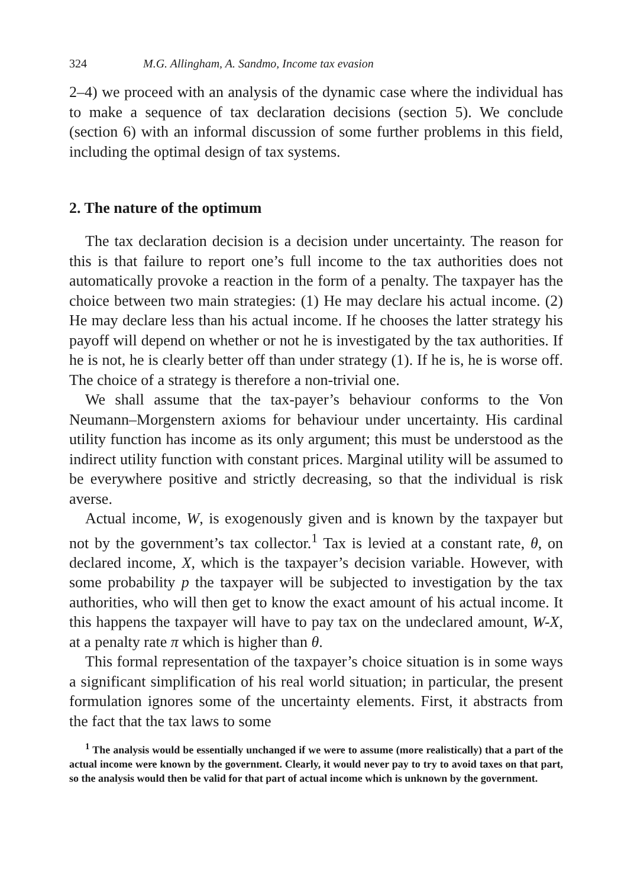324 M.G. Allingham, A. Sandmo, Income tax evasion
2–4) we proceed with an analysis of the dynamic case where the individual has to make a sequence of tax declaration decisions (section 5). We conclude (section 6) with an informal discussion of some further problems in this field, including the optimal design of tax systems.
2. The nature of the optimum
The tax declaration decision is a decision under uncertainty. The reason for this is that failure to report one’s full income to the tax authorities does not automatically provoke a reaction in the form of a penalty. The taxpayer has the choice between two main strategies: (1) He may declare his actual income. (2) He may declare less than his actual income. If he chooses the latter strategy his payoff will depend on whether or not he is investigated by the tax authorities. If he is not, he is clearly better off than under strategy (1). If he is, he is worse off. The choice of a strategy is therefore a non-trivial one.
We shall assume that the tax-payer’s behaviour conforms to the Von Neumann–Morgenstern axioms for behaviour under uncertainty. His cardinal utility function has income as its only argument; this must be understood as the indirect utility function with constant prices. Marginal utility will be assumed to be everywhere positive and strictly decreasing, so that the individual is risk averse.
Actual income, W, is exogenously given and is known by the taxpayer but not by the government’s tax collector.<sup>1</sup> Tax is levied at a constant rate, θ, on declared income, X, which is the taxpayer’s decision variable. However, with some probability p the taxpayer will be subjected to investigation by the tax authorities, who will then get to know the exact amount of his actual income. It this happens the taxpayer will have to pay tax on the undeclared amount, W-X, at a penalty rate π which is higher than θ.
This formal representation of the taxpayer’s choice situation is in some ways a significant simplification of his real world situation; in particular, the present formulation ignores some of the uncertainty elements. First, it abstracts from the fact that the tax laws to some
<sup>1</sup> The analysis would be essentially unchanged if we were to assume (more realistically) that a part of the actual income were known by the government. Clearly, it would never pay to try to avoid taxes on that part, so the analysis would then be valid for that part of actual income which is unknown by the government.